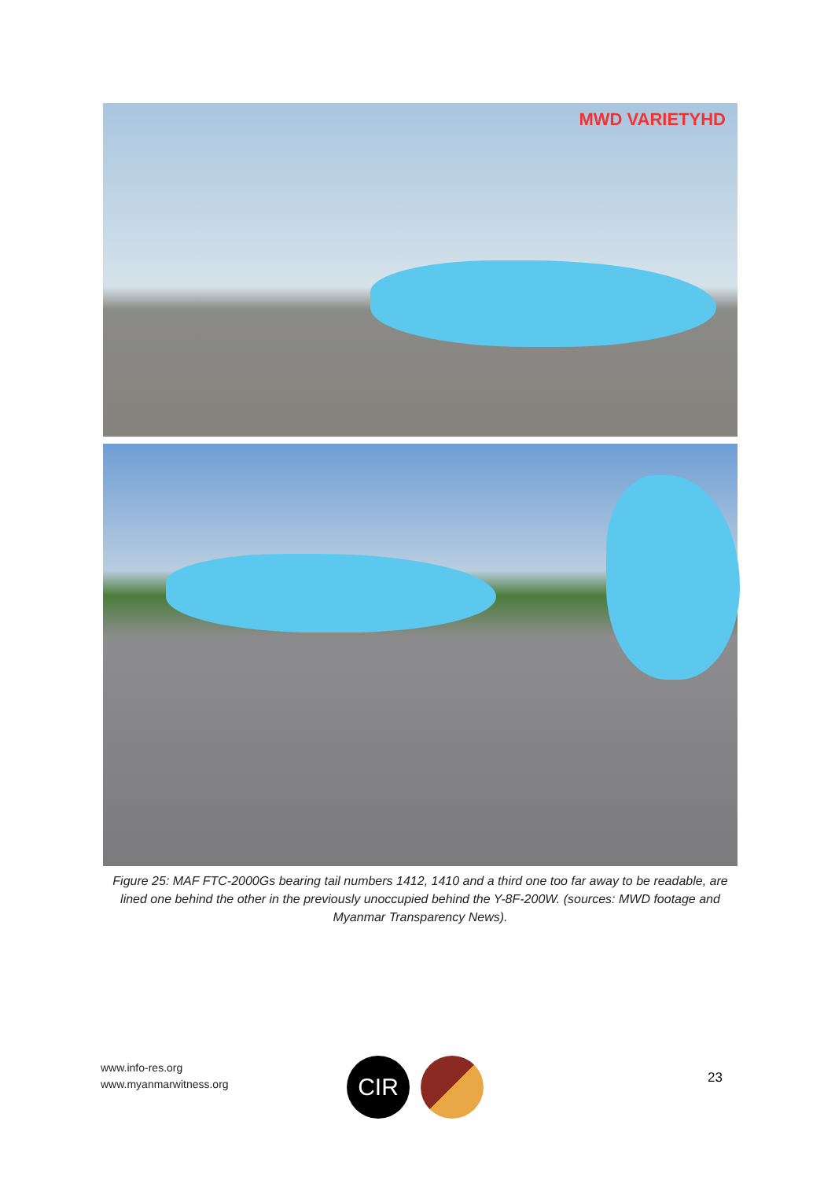MWD VARIETYHD
Figure 25: MAF FTC-2000Gs bearing tail numbers 1412, 1410 and a third one too far away to be readable, are lined one behind the other in the previously unoccupied behind the Y-8F-200W. (sources: MWD footage and Myanmar Transparency News).
www.info-res.org
www.myanmarwitness.org
CIR 23